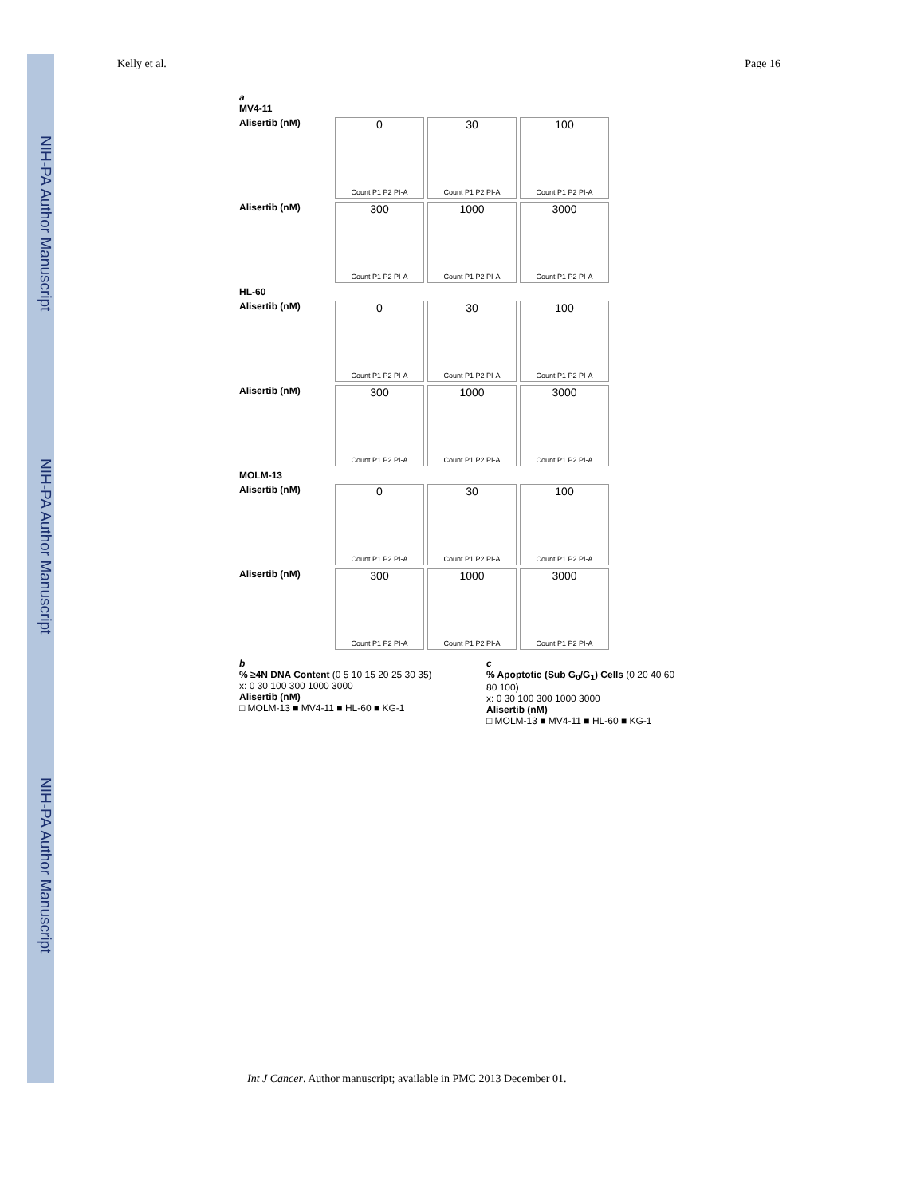NIH-PA Author Manuscript
NIH-PA Author Manuscript
NIH-PA Author Manuscript
Kelly et al. Page 16
a
MV4-11
Alisertib (nM)
0
Count P1 P2 PI-A
30
Count P1 P2 PI-A
100
Count P1 P2 PI-A
Alisertib (nM)
300
Count P1 P2 PI-A
1000
Count P1 P2 PI-A
3000
Count P1 P2 PI-A
HL-60
Alisertib (nM)
0
Count P1 P2 PI-A
30
Count P1 P2 PI-A
100
Count P1 P2 PI-A
Alisertib (nM)
300
Count P1 P2 PI-A
1000
Count P1 P2 PI-A
3000
Count P1 P2 PI-A
MOLM-13
Alisertib (nM)
0
Count P1 P2 PI-A
30
Count P1 P2 PI-A
100
Count P1 P2 PI-A
Alisertib (nM)
300
Count P1 P2 PI-A
1000
Count P1 P2 PI-A
3000
Count P1 P2 PI-A
b
% ≥4N DNA Content (0 5 10 15 20 25 30 35)
x: 0 30 100 300 1000 3000
Alisertib (nM)
□ MOLM-13 ■ MV4-11 ■ HL-60 ■ KG-1
c
% Apoptotic (Sub G<sub>0</sub>/G<sub>1</sub>) Cells (0 20 40 60 80 100)
x: 0 30 100 300 1000 3000
Alisertib (nM)
□ MOLM-13 ■ MV4-11 ■ HL-60 ■ KG-1
Int J Cancer. Author manuscript; available in PMC 2013 December 01.